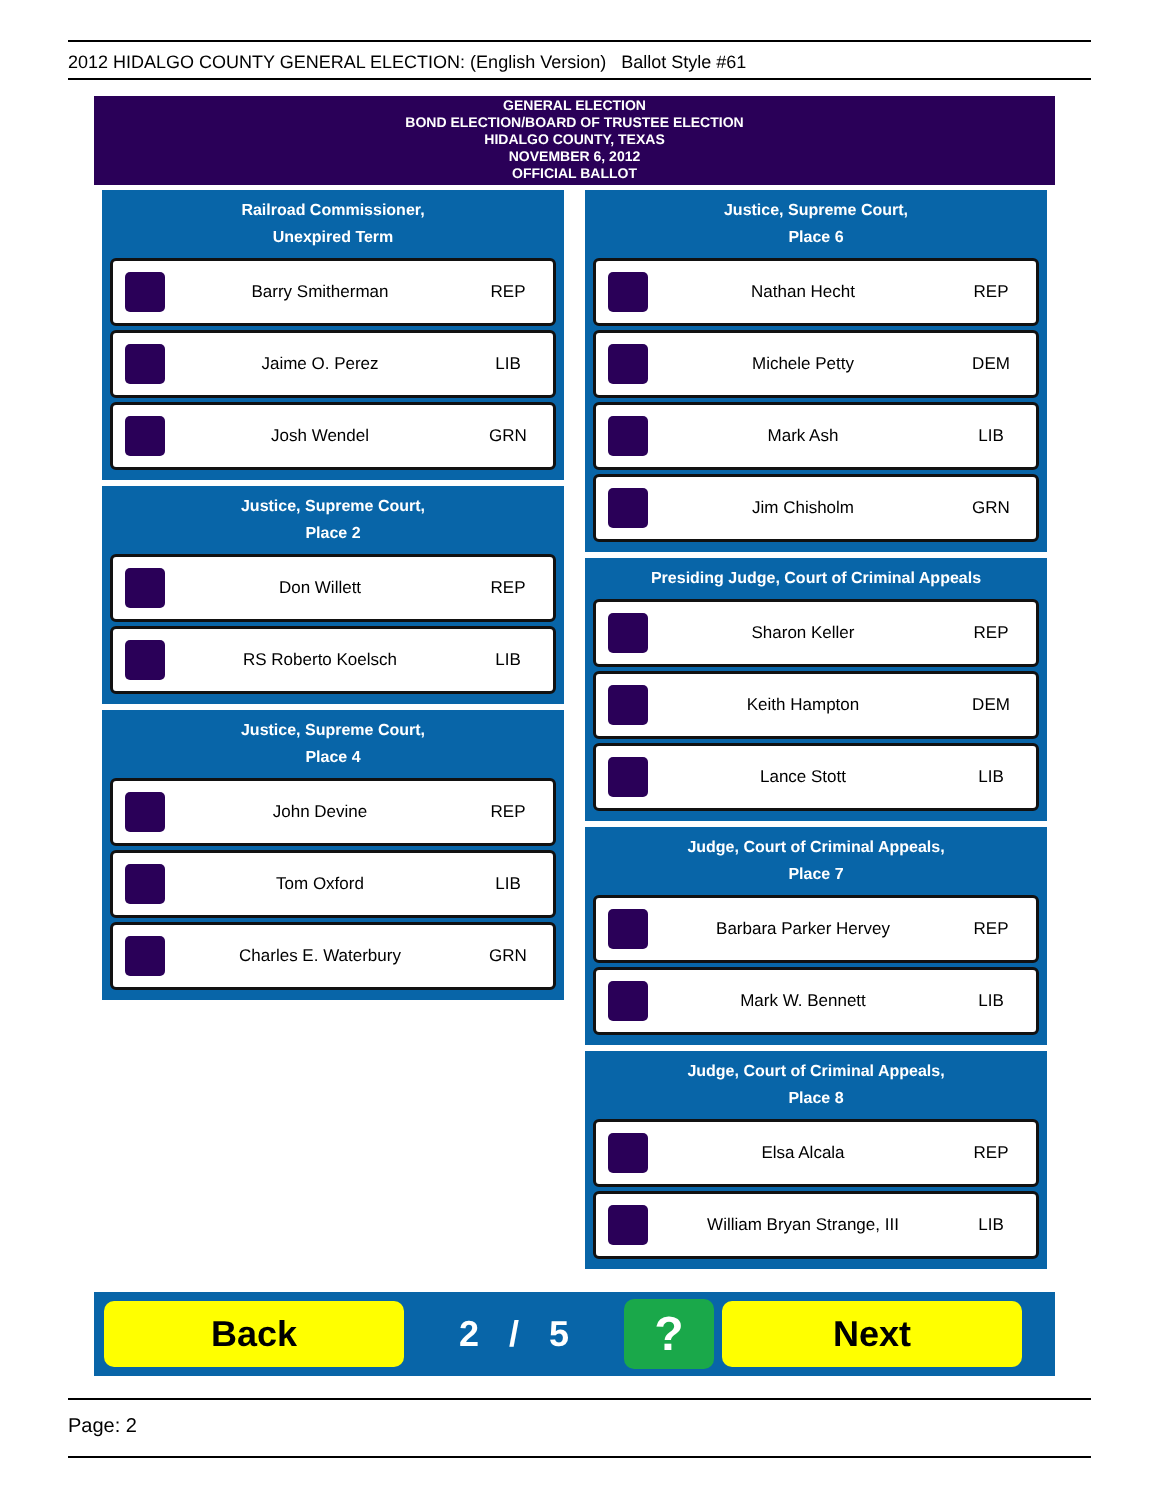2012 HIDALGO COUNTY GENERAL ELECTION: (English Version) Ballot Style #61
GENERAL ELECTION
BOND ELECTION/BOARD OF TRUSTEE ELECTION
HIDALGO COUNTY, TEXAS
NOVEMBER 6, 2012
OFFICIAL BALLOT
Railroad Commissioner,
Unexpired Term
Barry Smitherman REP
Jaime O. Perez LIB
Josh Wendel GRN
Justice, Supreme Court,
Place 2
Don Willett REP
RS Roberto Koelsch LIB
Justice, Supreme Court,
Place 4
John Devine REP
Tom Oxford LIB
Charles E. Waterbury GRN
Justice, Supreme Court,
Place 6
Nathan Hecht REP
Michele Petty DEM
Mark Ash LIB
Jim Chisholm GRN
Presiding Judge, Court of Criminal Appeals
Sharon Keller REP
Keith Hampton DEM
Lance Stott LIB
Judge, Court of Criminal Appeals,
Place 7
Barbara Parker Hervey REP
Mark W. Bennett LIB
Judge, Court of Criminal Appeals,
Place 8
Elsa Alcala REP
William Bryan Strange, III LIB
Back
2 / 5
?
Next
Page: 2